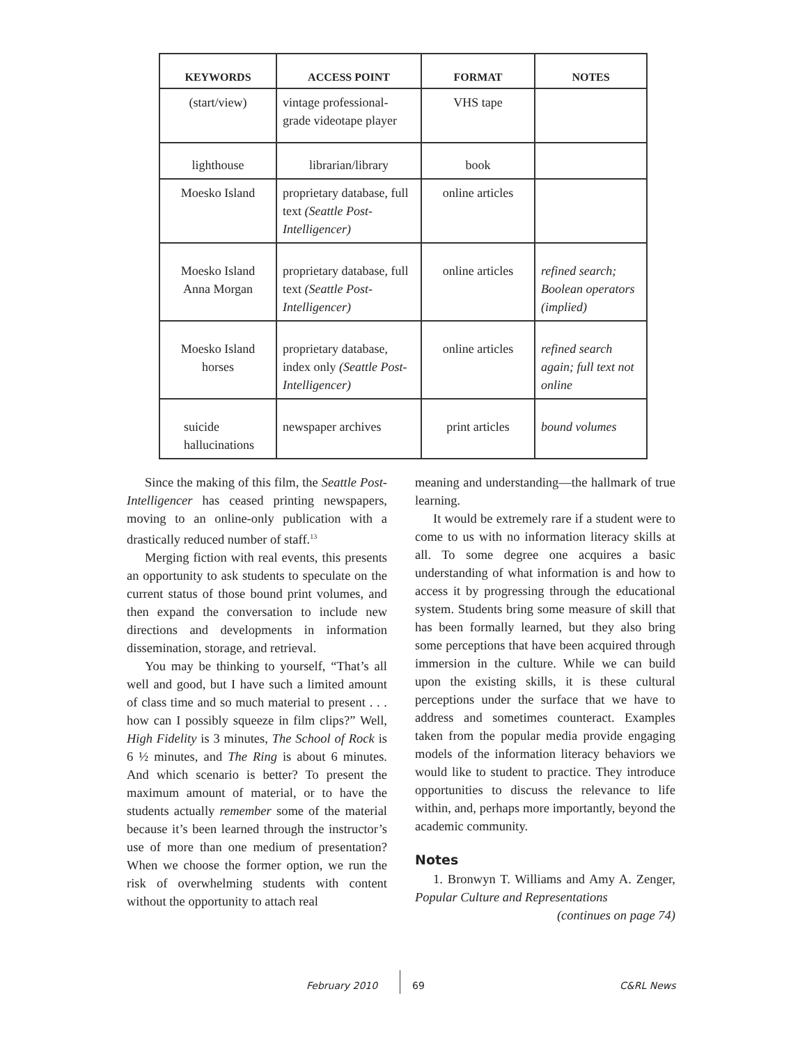| KEYWORDS | ACCESS POINT | FORMAT | NOTES |
| --- | --- | --- | --- |
| (start/view) | vintage professional-grade videotape player | VHS tape | |
| lighthouse | librarian/library | book | |
| Moesko Island | proprietary database, full text (Seattle Post-Intelligencer) | online articles | |
| Moesko Island Anna Morgan | proprietary database, full text (Seattle Post-Intelligencer) | online articles | refined search; Boolean operators (implied) |
| Moesko Island horses | proprietary database, index only (Seattle Post-Intelligencer) | online articles | refined search again; full text not online |
| suicide hallucinations | newspaper archives | print articles | bound volumes |
Since the making of this film, the Seattle Post-Intelligencer has ceased printing newspapers, moving to an online-only publication with a drastically reduced number of staff.<sup>13</sup>
Merging fiction with real events, this presents an opportunity to ask students to speculate on the current status of those bound print volumes, and then expand the conversation to include new directions and developments in information dissemination, storage, and retrieval.
You may be thinking to yourself, “That’s all well and good, but I have such a limited amount of class time and so much material to present . . . how can I possibly squeeze in film clips?” Well, High Fidelity is 3 minutes, The School of Rock is 6 ½ minutes, and The Ring is about 6 minutes. And which scenario is better? To present the maximum amount of material, or to have the students actually remember some of the material because it’s been learned through the instructor’s use of more than one medium of presentation? When we choose the former option, we run the risk of overwhelming students with content without the opportunity to attach real
meaning and understanding—the hallmark of true learning.
It would be extremely rare if a student were to come to us with no information literacy skills at all. To some degree one acquires a basic understanding of what information is and how to access it by progressing through the educational system. Students bring some measure of skill that has been formally learned, but they also bring some perceptions that have been acquired through immersion in the culture. While we can build upon the existing skills, it is these cultural perceptions under the surface that we have to address and sometimes counteract. Examples taken from the popular media provide engaging models of the information literacy behaviors we would like to student to practice. They introduce opportunities to discuss the relevance to life within, and, perhaps more importantly, beyond the academic community.
Notes
1. Bronwyn T. Williams and Amy A. Zenger, Popular Culture and Representations
(continues on page 74)
February 2010 69 C&RL News